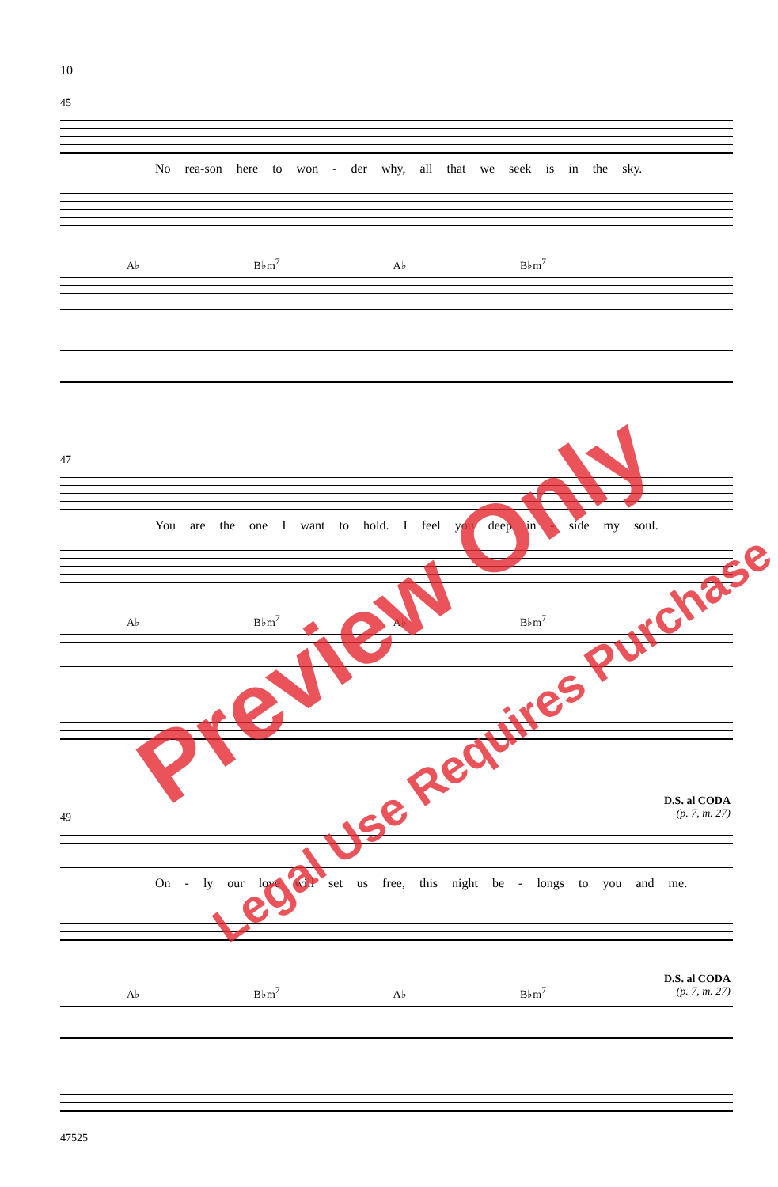10
45
No rea-son here to won - der why, all that we seek is in the sky.
A♭ B♭m<sup>7</sup> A♭ B♭m<sup>7</sup>
47
You are the one I want to hold. I feel you deep in - side my soul.
A♭ B♭m<sup>7</sup> A♭ B♭m<sup>7</sup>
D.S. al CODA
(p. 7, m. 27)
49
On - ly our love will set us free, this night be - longs to you and me.
D.S. al CODA
(p. 7, m. 27)
A♭ B♭m<sup>7</sup> A♭ B♭m<sup>7</sup>
47525
Preview Only
Legal Use Requires Purchase